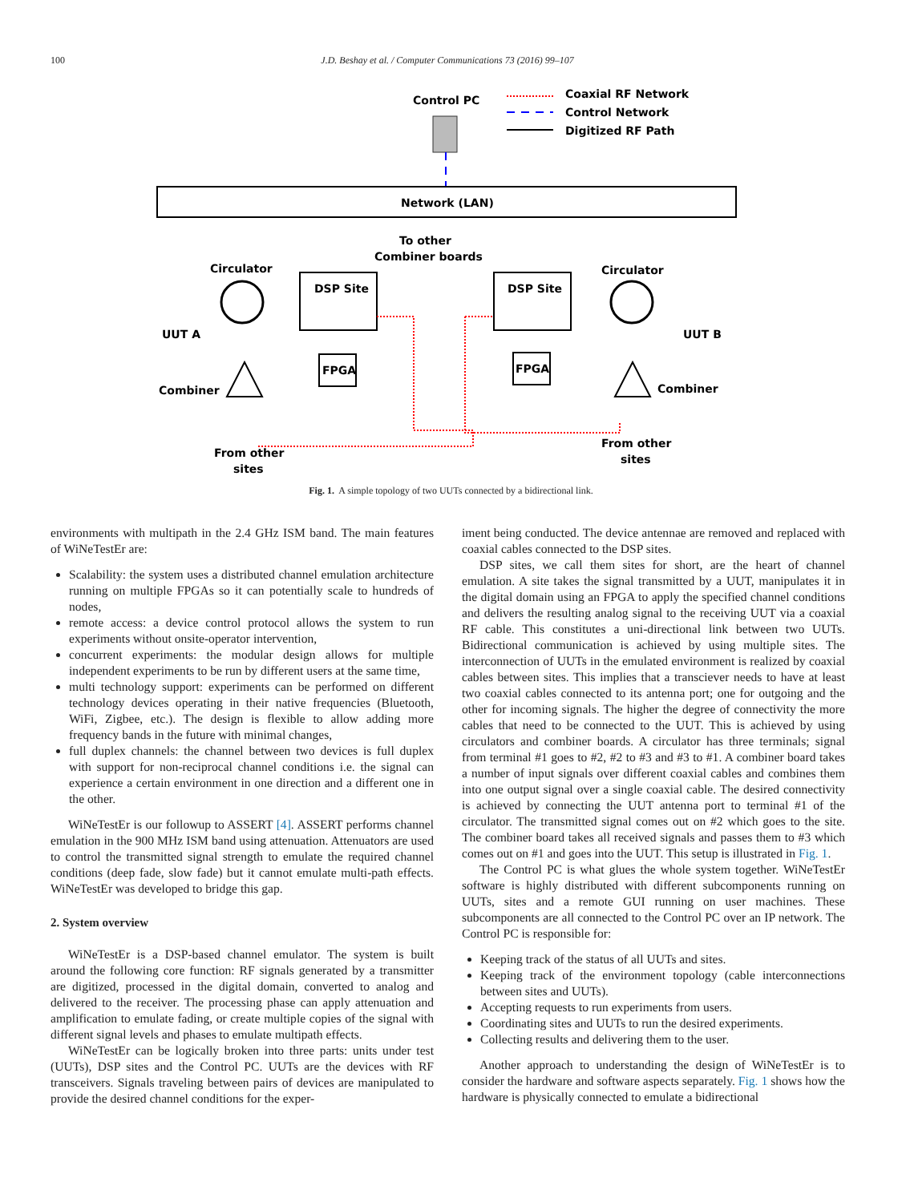100 J.D. Beshay et al. / Computer Communications 73 (2016) 99–107
Control PC
Coaxial RF Network
Control Network
Digitized RF Path
Network (LAN)
Circulator
Circulator
DSP Site
DSP Site
To other
Combiner boards
FPGA
FPGA
UUT A
UUT B
Combiner
Combiner
From other
sites
From other
sites
Fig. 1. A simple topology of two UUTs connected by a bidirectional link.
environments with multipath in the 2.4 GHz ISM band. The main features of WiNeTestEr are:
Scalability: the system uses a distributed channel emulation architecture running on multiple FPGAs so it can potentially scale to hundreds of nodes,
remote access: a device control protocol allows the system to run experiments without onsite-operator intervention,
concurrent experiments: the modular design allows for multiple independent experiments to be run by different users at the same time,
multi technology support: experiments can be performed on different technology devices operating in their native frequencies (Bluetooth, WiFi, Zigbee, etc.). The design is flexible to allow adding more frequency bands in the future with minimal changes,
full duplex channels: the channel between two devices is full duplex with support for non-reciprocal channel conditions i.e. the signal can experience a certain environment in one direction and a different one in the other.
WiNeTestEr is our followup to ASSERT [4]. ASSERT performs channel emulation in the 900 MHz ISM band using attenuation. Attenuators are used to control the transmitted signal strength to emulate the required channel conditions (deep fade, slow fade) but it cannot emulate multi-path effects. WiNeTestEr was developed to bridge this gap.
2. System overview
WiNeTestEr is a DSP-based channel emulator. The system is built around the following core function: RF signals generated by a transmitter are digitized, processed in the digital domain, converted to analog and delivered to the receiver. The processing phase can apply attenuation and amplification to emulate fading, or create multiple copies of the signal with different signal levels and phases to emulate multipath effects.
WiNeTestEr can be logically broken into three parts: units under test (UUTs), DSP sites and the Control PC. UUTs are the devices with RF transceivers. Signals traveling between pairs of devices are manipulated to provide the desired channel conditions for the exper-
iment being conducted. The device antennae are removed and replaced with coaxial cables connected to the DSP sites.
DSP sites, we call them sites for short, are the heart of channel emulation. A site takes the signal transmitted by a UUT, manipulates it in the digital domain using an FPGA to apply the specified channel conditions and delivers the resulting analog signal to the receiving UUT via a coaxial RF cable. This constitutes a uni-directional link between two UUTs. Bidirectional communication is achieved by using multiple sites. The interconnection of UUTs in the emulated environment is realized by coaxial cables between sites. This implies that a transciever needs to have at least two coaxial cables connected to its antenna port; one for outgoing and the other for incoming signals. The higher the degree of connectivity the more cables that need to be connected to the UUT. This is achieved by using circulators and combiner boards. A circulator has three terminals; signal from terminal #1 goes to #2, #2 to #3 and #3 to #1. A combiner board takes a number of input signals over different coaxial cables and combines them into one output signal over a single coaxial cable. The desired connectivity is achieved by connecting the UUT antenna port to terminal #1 of the circulator. The transmitted signal comes out on #2 which goes to the site. The combiner board takes all received signals and passes them to #3 which comes out on #1 and goes into the UUT. This setup is illustrated in Fig. 1.
The Control PC is what glues the whole system together. WiNeTestEr software is highly distributed with different subcomponents running on UUTs, sites and a remote GUI running on user machines. These subcomponents are all connected to the Control PC over an IP network. The Control PC is responsible for:
Keeping track of the status of all UUTs and sites.
Keeping track of the environment topology (cable interconnections between sites and UUTs).
Accepting requests to run experiments from users.
Coordinating sites and UUTs to run the desired experiments.
Collecting results and delivering them to the user.
Another approach to understanding the design of WiNeTestEr is to consider the hardware and software aspects separately. Fig. 1 shows how the hardware is physically connected to emulate a bidirectional